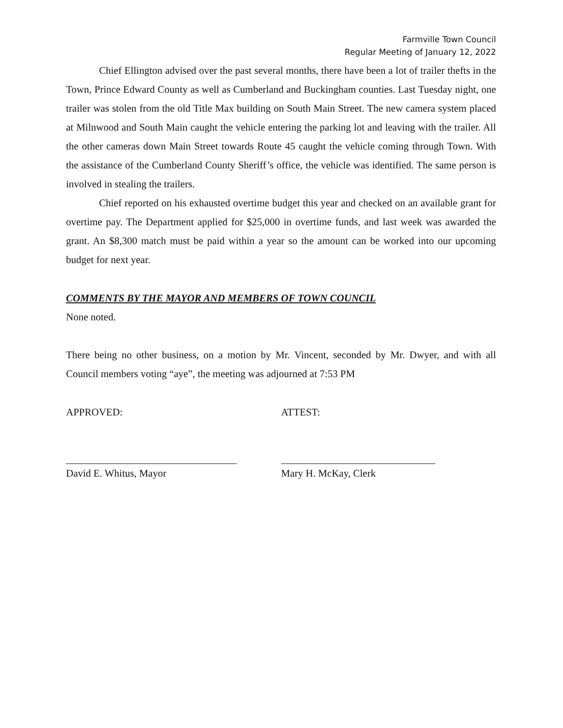Farmville Town Council
Regular Meeting of January 12, 2022
Chief Ellington advised over the past several months, there have been a lot of trailer thefts in the Town, Prince Edward County as well as Cumberland and Buckingham counties. Last Tuesday night, one trailer was stolen from the old Title Max building on South Main Street. The new camera system placed at Milnwood and South Main caught the vehicle entering the parking lot and leaving with the trailer. All the other cameras down Main Street towards Route 45 caught the vehicle coming through Town. With the assistance of the Cumberland County Sheriff’s office, the vehicle was identified. The same person is involved in stealing the trailers.
Chief reported on his exhausted overtime budget this year and checked on an available grant for overtime pay. The Department applied for $25,000 in overtime funds, and last week was awarded the grant. An $8,300 match must be paid within a year so the amount can be worked into our upcoming budget for next year.
COMMENTS BY THE MAYOR AND MEMBERS OF TOWN COUNCIL
None noted.
There being no other business, on a motion by Mr. Vincent, seconded by Mr. Dwyer, and with all Council members voting “aye”, the meeting was adjourned at 7:53 PM
APPROVED: ATTEST:
David E. Whitus, Mayor Mary H. McKay, Clerk